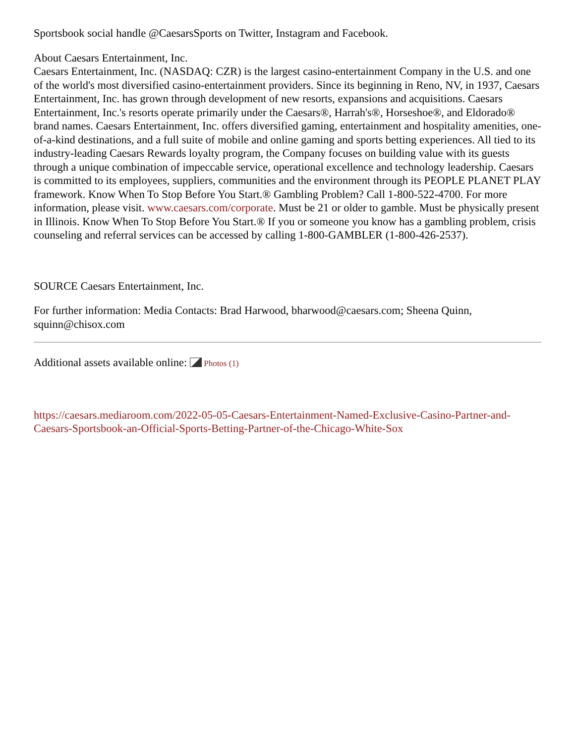Sportsbook social handle @CaesarsSports on Twitter, Instagram and Facebook.
About Caesars Entertainment, Inc.
Caesars Entertainment, Inc. (NASDAQ: CZR) is the largest casino-entertainment Company in the U.S. and one of the world's most diversified casino-entertainment providers. Since its beginning in Reno, NV, in 1937, Caesars Entertainment, Inc. has grown through development of new resorts, expansions and acquisitions. Caesars Entertainment, Inc.'s resorts operate primarily under the Caesars®, Harrah's®, Horseshoe®, and Eldorado® brand names. Caesars Entertainment, Inc. offers diversified gaming, entertainment and hospitality amenities, one-of-a-kind destinations, and a full suite of mobile and online gaming and sports betting experiences. All tied to its industry-leading Caesars Rewards loyalty program, the Company focuses on building value with its guests through a unique combination of impeccable service, operational excellence and technology leadership. Caesars is committed to its employees, suppliers, communities and the environment through its PEOPLE PLANET PLAY framework. Know When To Stop Before You Start.® Gambling Problem? Call 1-800-522-4700. For more information, please visit. www.caesars.com/corporate. Must be 21 or older to gamble. Must be physically present in Illinois. Know When To Stop Before You Start.® If you or someone you know has a gambling problem, crisis counseling and referral services can be accessed by calling 1-800-GAMBLER (1-800-426-2537).
SOURCE Caesars Entertainment, Inc.
For further information: Media Contacts: Brad Harwood, bharwood@caesars.com; Sheena Quinn, squinn@chisox.com
Additional assets available online: Photos (1)
https://caesars.mediaroom.com/2022-05-05-Caesars-Entertainment-Named-Exclusive-Casino-Partner-and-Caesars-Sportsbook-an-Official-Sports-Betting-Partner-of-the-Chicago-White-Sox